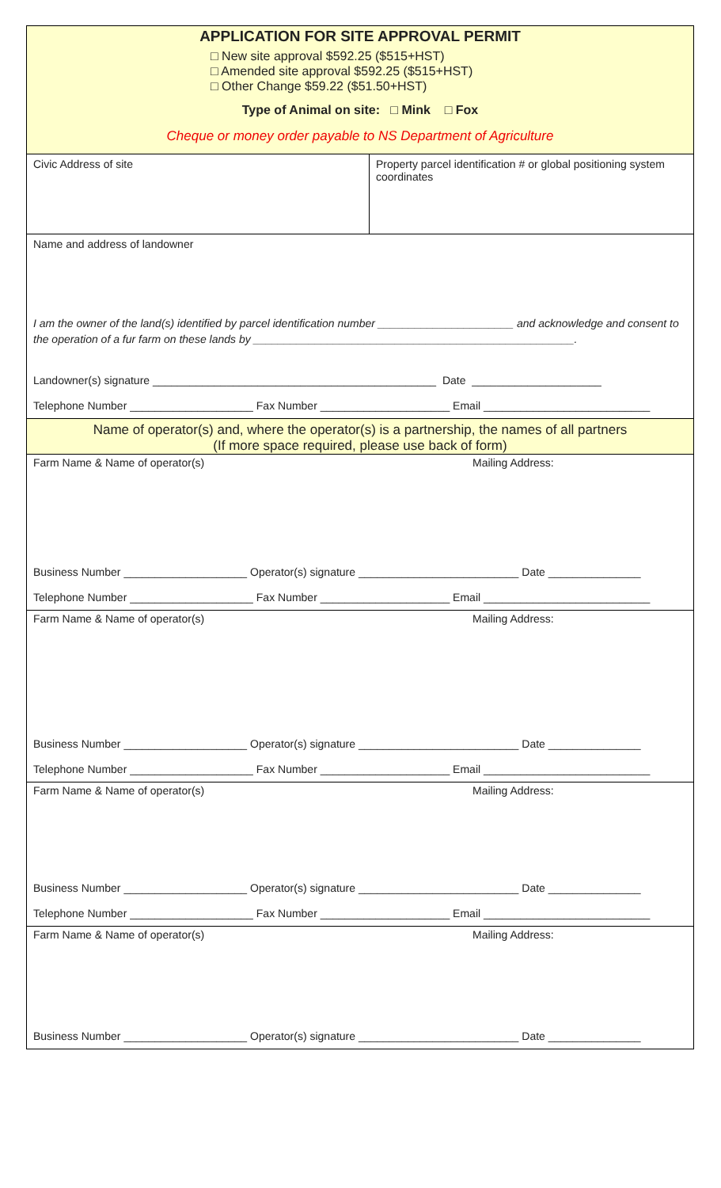APPLICATION FOR SITE APPROVAL PERMIT
□ New site approval $592.25 ($515+HST)
□ Amended site approval $592.25 ($515+HST)
□ Other Change $59.22 ($51.50+HST)
Type of Animal on site: □ Mink □ Fox
Cheque or money order payable to NS Department of Agriculture
Civic Address of site Property parcel identification # or global positioning system coordinates
Name and address of landowner
I am the owner of the land(s) identified by parcel identification number ______________________ and acknowledge and consent to the operation of a fur farm on these lands by ____________________________________________________.
Landowner(s) signature ______________________________________________ Date _____________________
Telephone Number ____________________ Fax Number _____________________ Email ___________________________
Name of operator(s) and, where the operator(s) is a partnership, the names of all partners
(If more space required, please use back of form)
Farm Name & Name of operator(s) Mailing Address:
Business Number ____________________ Operator(s) signature __________________________ Date _______________
Telephone Number ____________________ Fax Number _____________________ Email ___________________________
Farm Name & Name of operator(s) Mailing Address:
Business Number ____________________ Operator(s) signature __________________________ Date _______________
Telephone Number ____________________ Fax Number _____________________ Email ___________________________
Farm Name & Name of operator(s) Mailing Address:
Business Number ____________________ Operator(s) signature __________________________ Date _______________
Telephone Number ____________________ Fax Number _____________________ Email ___________________________
Farm Name & Name of operator(s) Mailing Address:
Business Number ____________________ Operator(s) signature __________________________ Date _______________